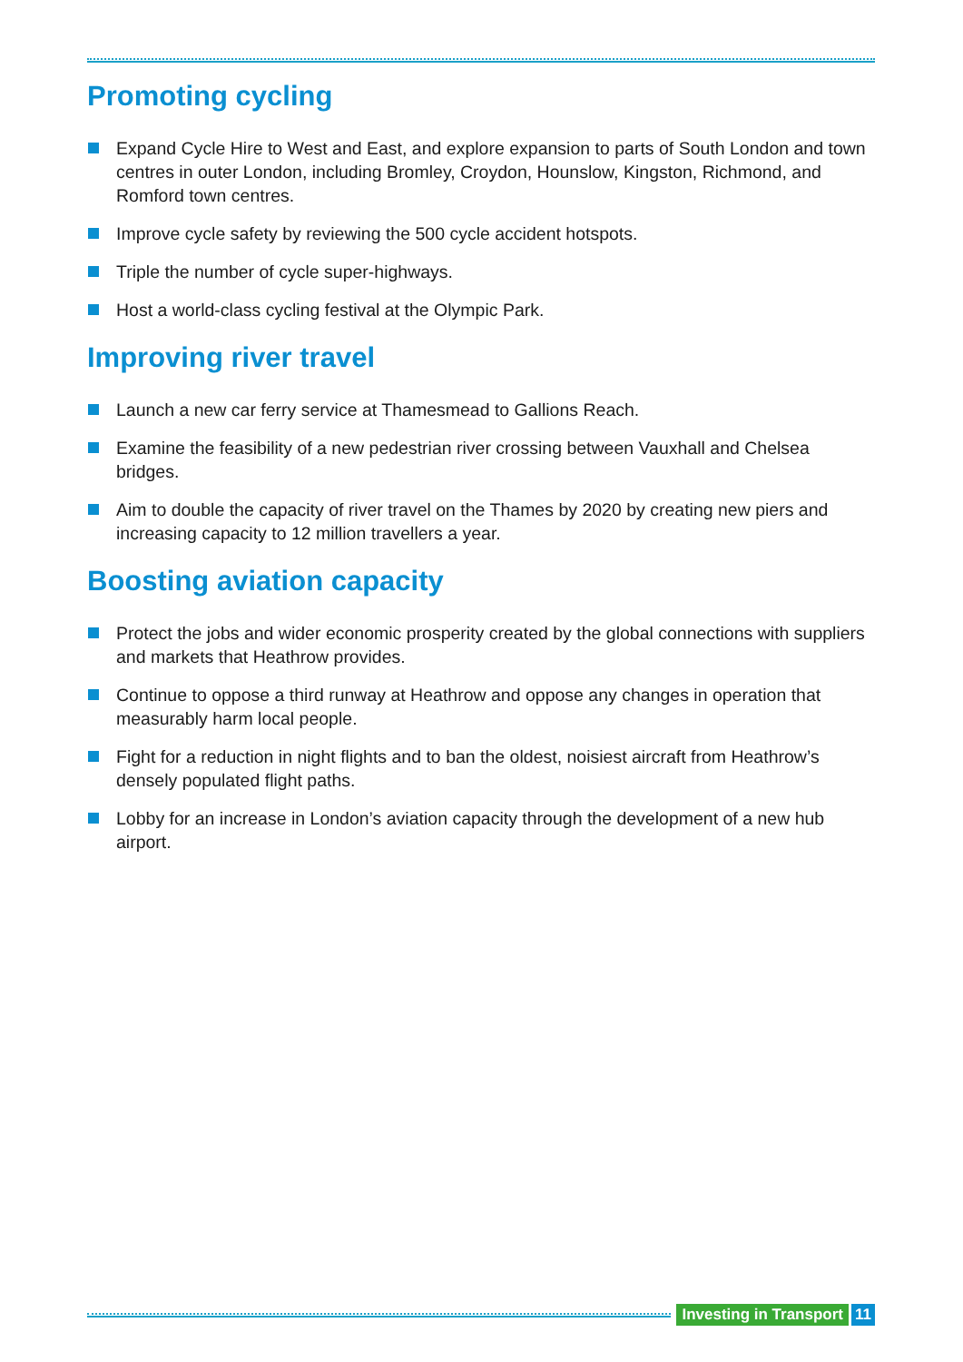Promoting cycling
Expand Cycle Hire to West and East, and explore expansion to parts of South London and town centres in outer London, including Bromley, Croydon, Hounslow, Kingston, Richmond, and Romford town centres.
Improve cycle safety by reviewing the 500 cycle accident hotspots.
Triple the number of cycle super-highways.
Host a world-class cycling festival at the Olympic Park.
Improving river travel
Launch a new car ferry service at Thamesmead to Gallions Reach.
Examine the feasibility of a new pedestrian river crossing between Vauxhall and Chelsea bridges.
Aim to double the capacity of river travel on the Thames by 2020 by creating new piers and increasing capacity to 12 million travellers a year.
Boosting aviation capacity
Protect the jobs and wider economic prosperity created by the global connections with suppliers and markets that Heathrow provides.
Continue to oppose a third runway at Heathrow and oppose any changes in operation that measurably harm local people.
Fight for a reduction in night flights and to ban the oldest, noisiest aircraft from Heathrow’s densely populated flight paths.
Lobby for an increase in London’s aviation capacity through the development of a new hub airport.
Investing in Transport 11